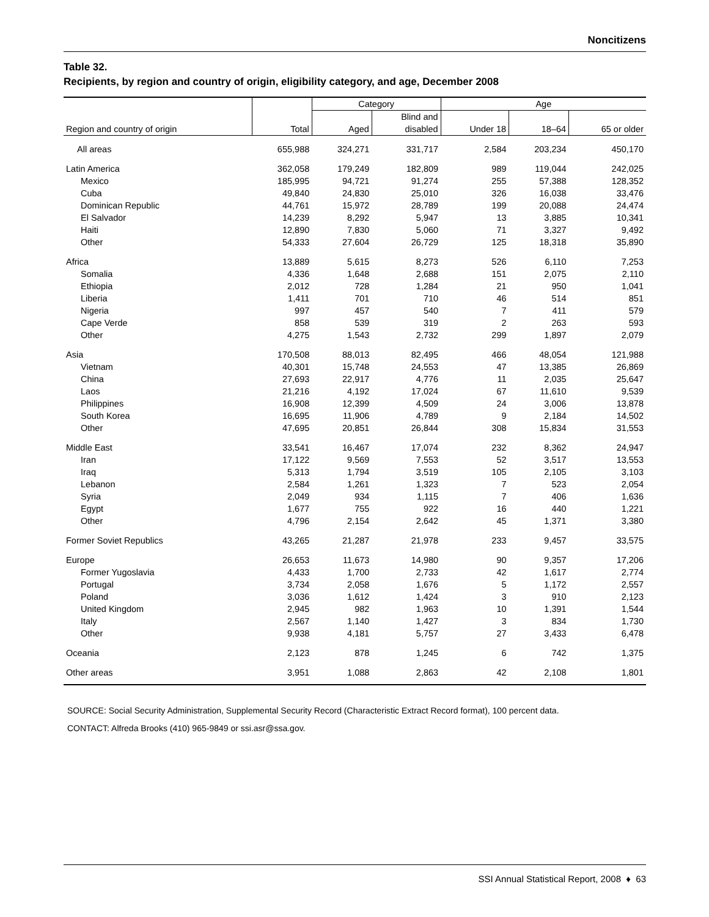Noncitizens
Table 32.
Recipients, by region and country of origin, eligibility category, and age, December 2008
| Region and country of origin | Total | Category | | Age | | |
| --- | --- | --- | --- | --- | --- | --- |
| | | | Blind and | | | |
| | | Aged | disabled | Under 18 | 18–64 | 65 or older |
| All areas | 655,988 | 324,271 | 331,717 | 2,584 | 203,234 | 450,170 |
| Latin America | 362,058 | 179,249 | 182,809 | 989 | 119,044 | 242,025 |
| Mexico | 185,995 | 94,721 | 91,274 | 255 | 57,388 | 128,352 |
| Cuba | 49,840 | 24,830 | 25,010 | 326 | 16,038 | 33,476 |
| Dominican Republic | 44,761 | 15,972 | 28,789 | 199 | 20,088 | 24,474 |
| El Salvador | 14,239 | 8,292 | 5,947 | 13 | 3,885 | 10,341 |
| Haiti | 12,890 | 7,830 | 5,060 | 71 | 3,327 | 9,492 |
| Other | 54,333 | 27,604 | 26,729 | 125 | 18,318 | 35,890 |
| Africa | 13,889 | 5,615 | 8,273 | 526 | 6,110 | 7,253 |
| Somalia | 4,336 | 1,648 | 2,688 | 151 | 2,075 | 2,110 |
| Ethiopia | 2,012 | 728 | 1,284 | 21 | 950 | 1,041 |
| Liberia | 1,411 | 701 | 710 | 46 | 514 | 851 |
| Nigeria | 997 | 457 | 540 | 7 | 411 | 579 |
| Cape Verde | 858 | 539 | 319 | 2 | 263 | 593 |
| Other | 4,275 | 1,543 | 2,732 | 299 | 1,897 | 2,079 |
| Asia | 170,508 | 88,013 | 82,495 | 466 | 48,054 | 121,988 |
| Vietnam | 40,301 | 15,748 | 24,553 | 47 | 13,385 | 26,869 |
| China | 27,693 | 22,917 | 4,776 | 11 | 2,035 | 25,647 |
| Laos | 21,216 | 4,192 | 17,024 | 67 | 11,610 | 9,539 |
| Philippines | 16,908 | 12,399 | 4,509 | 24 | 3,006 | 13,878 |
| South Korea | 16,695 | 11,906 | 4,789 | 9 | 2,184 | 14,502 |
| Other | 47,695 | 20,851 | 26,844 | 308 | 15,834 | 31,553 |
| Middle East | 33,541 | 16,467 | 17,074 | 232 | 8,362 | 24,947 |
| Iran | 17,122 | 9,569 | 7,553 | 52 | 3,517 | 13,553 |
| Iraq | 5,313 | 1,794 | 3,519 | 105 | 2,105 | 3,103 |
| Lebanon | 2,584 | 1,261 | 1,323 | 7 | 523 | 2,054 |
| Syria | 2,049 | 934 | 1,115 | 7 | 406 | 1,636 |
| Egypt | 1,677 | 755 | 922 | 16 | 440 | 1,221 |
| Other | 4,796 | 2,154 | 2,642 | 45 | 1,371 | 3,380 |
| Former Soviet Republics | 43,265 | 21,287 | 21,978 | 233 | 9,457 | 33,575 |
| Europe | 26,653 | 11,673 | 14,980 | 90 | 9,357 | 17,206 |
| Former Yugoslavia | 4,433 | 1,700 | 2,733 | 42 | 1,617 | 2,774 |
| Portugal | 3,734 | 2,058 | 1,676 | 5 | 1,172 | 2,557 |
| Poland | 3,036 | 1,612 | 1,424 | 3 | 910 | 2,123 |
| United Kingdom | 2,945 | 982 | 1,963 | 10 | 1,391 | 1,544 |
| Italy | 2,567 | 1,140 | 1,427 | 3 | 834 | 1,730 |
| Other | 9,938 | 4,181 | 5,757 | 27 | 3,433 | 6,478 |
| Oceania | 2,123 | 878 | 1,245 | 6 | 742 | 1,375 |
| Other areas | 3,951 | 1,088 | 2,863 | 42 | 2,108 | 1,801 |
SOURCE: Social Security Administration, Supplemental Security Record (Characteristic Extract Record format), 100 percent data.
CONTACT: Alfreda Brooks (410) 965-9849 or ssi.asr@ssa.gov.
SSI Annual Statistical Report, 2008 ♦ 63